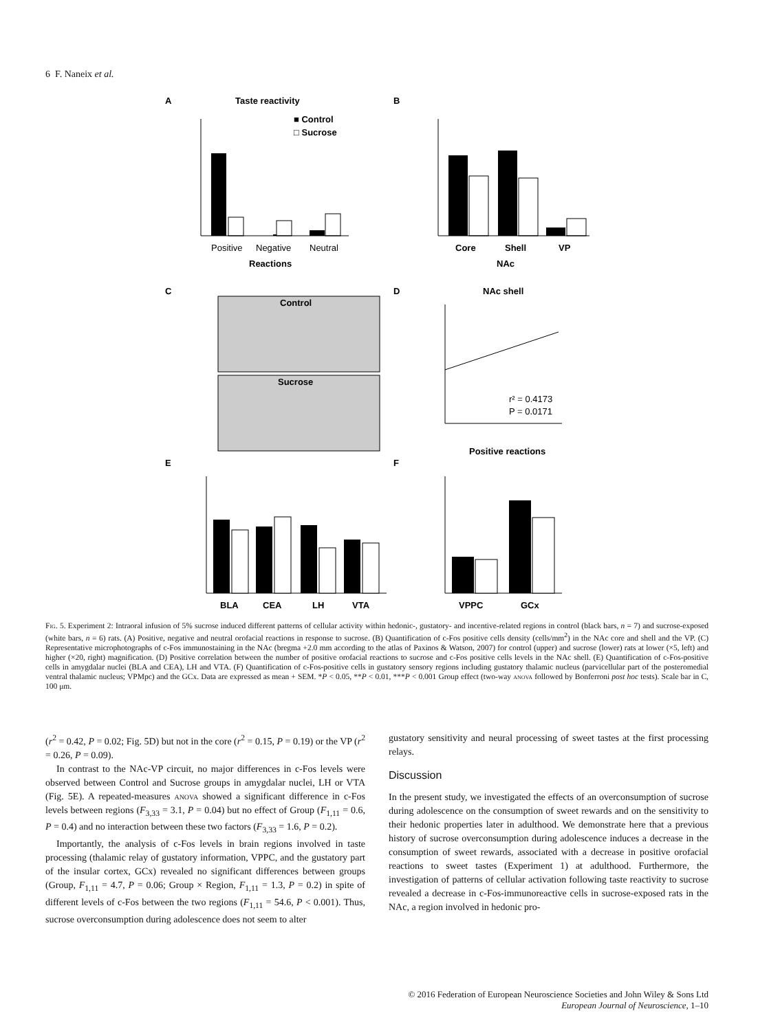6 F. Naneix et al.
A
Taste reactivity
Positive
Negative
Neutral
Reactions
■ Control
□ Sucrose
B
Core
Shell
VP
NAc
C
Control
Sucrose
D
NAc shell
r² = 0.4173
P = 0.0171
Positive reactions
E
BLA
CEA
LH
VTA
F
VPPC
GCx
Fig. 5. Experiment 2: Intraoral infusion of 5% sucrose induced different patterns of cellular activity within hedonic-, gustatory- and incentive-related regions in control (black bars, n = 7) and sucrose-exposed (white bars, n = 6) rats. (A) Positive, negative and neutral orofacial reactions in response to sucrose. (B) Quantification of c-Fos positive cells density (cells/mm<sup>2</sup>) in the NAc core and shell and the VP. (C) Representative microphotographs of c-Fos immunostaining in the NAc (bregma +2.0 mm according to the atlas of Paxinos & Watson, 2007) for control (upper) and sucrose (lower) rats at lower (×5, left) and higher (×20, right) magnification. (D) Positive correlation between the number of positive orofacial reactions to sucrose and c-Fos positive cells levels in the NAc shell. (E) Quantification of c-Fos-positive cells in amygdalar nuclei (BLA and CEA), LH and VTA. (F) Quantification of c-Fos-positive cells in gustatory sensory regions including gustatory thalamic nucleus (parvicellular part of the posteromedial ventral thalamic nucleus; VPMpc) and the GCx. Data are expressed as mean + SEM. *P < 0.05, **P < 0.01, ***P < 0.001 Group effect (two-way anova followed by Bonferroni post hoc tests). Scale bar in C, 100 μm.
(r<sup>2</sup> = 0.42, P = 0.02; Fig. 5D) but not in the core (r<sup>2</sup> = 0.15, P = 0.19) or the VP (r<sup>2</sup> = 0.26, P = 0.09).
In contrast to the NAc-VP circuit, no major differences in c-Fos levels were observed between Control and Sucrose groups in amygdalar nuclei, LH or VTA (Fig. 5E). A repeated-measures anova showed a significant difference in c-Fos levels between regions (F<sub>3,33</sub> = 3.1, P = 0.04) but no effect of Group (F<sub>1,11</sub> = 0.6, P = 0.4) and no interaction between these two factors (F<sub>3,33</sub> = 1.6, P = 0.2).
Importantly, the analysis of c-Fos levels in brain regions involved in taste processing (thalamic relay of gustatory information, VPPC, and the gustatory part of the insular cortex, GCx) revealed no significant differences between groups (Group, F<sub>1,11</sub> = 4.7, P = 0.06; Group × Region, F<sub>1,11</sub> = 1.3, P = 0.2) in spite of different levels of c-Fos between the two regions (F<sub>1,11</sub> = 54.6, P < 0.001). Thus, sucrose overconsumption during adolescence does not seem to alter
gustatory sensitivity and neural processing of sweet tastes at the first processing relays.
Discussion
In the present study, we investigated the effects of an overconsumption of sucrose during adolescence on the consumption of sweet rewards and on the sensitivity to their hedonic properties later in adulthood. We demonstrate here that a previous history of sucrose overconsumption during adolescence induces a decrease in the consumption of sweet rewards, associated with a decrease in positive orofacial reactions to sweet tastes (Experiment 1) at adulthood. Furthermore, the investigation of patterns of cellular activation following taste reactivity to sucrose revealed a decrease in c-Fos-immunoreactive cells in sucrose-exposed rats in the NAc, a region involved in hedonic pro-
© 2016 Federation of European Neuroscience Societies and John Wiley & Sons Ltd
European Journal of Neuroscience, 1–10